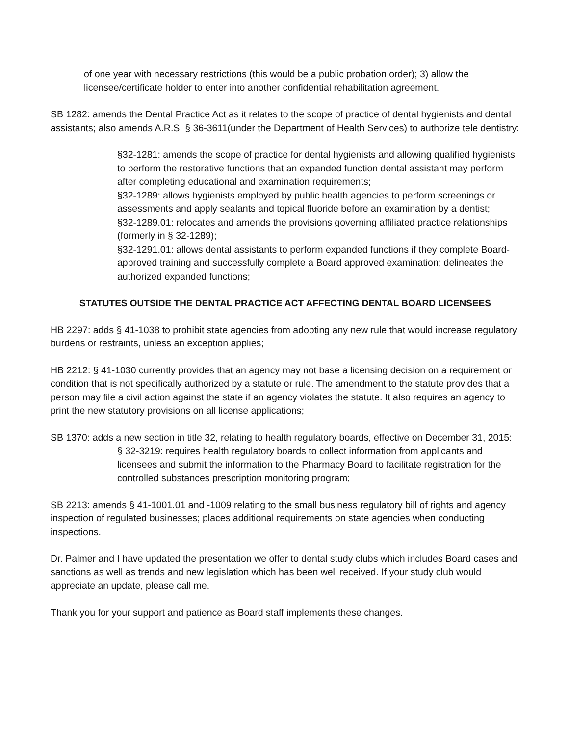of one year with necessary restrictions (this would be a public probation order); 3) allow the licensee/certificate holder to enter into another confidential rehabilitation agreement.
SB 1282: amends the Dental Practice Act as it relates to the scope of practice of dental hygienists and dental assistants; also amends A.R.S. § 36-3611(under the Department of Health Services) to authorize tele dentistry:
§32-1281: amends the scope of practice for dental hygienists and allowing qualified hygienists to perform the restorative functions that an expanded function dental assistant may perform after completing educational and examination requirements;
§32-1289: allows hygienists employed by public health agencies to perform screenings or assessments and apply sealants and topical fluoride before an examination by a dentist;
§32-1289.01: relocates and amends the provisions governing affiliated practice relationships (formerly in § 32-1289);
§32-1291.01: allows dental assistants to perform expanded functions if they complete Board-approved training and successfully complete a Board approved examination; delineates the authorized expanded functions;
STATUTES OUTSIDE THE DENTAL PRACTICE ACT AFFECTING DENTAL BOARD LICENSEES
HB 2297: adds § 41-1038 to prohibit state agencies from adopting any new rule that would increase regulatory burdens or restraints, unless an exception applies;
HB 2212: § 41-1030 currently provides that an agency may not base a licensing decision on a requirement or condition that is not specifically authorized by a statute or rule. The amendment to the statute provides that a person may file a civil action against the state if an agency violates the statute. It also requires an agency to print the new statutory provisions on all license applications;
SB 1370: adds a new section in title 32, relating to health regulatory boards, effective on December 31, 2015:
§ 32-3219: requires health regulatory boards to collect information from applicants and licensees and submit the information to the Pharmacy Board to facilitate registration for the controlled substances prescription monitoring program;
SB 2213: amends § 41-1001.01 and -1009 relating to the small business regulatory bill of rights and agency inspection of regulated businesses; places additional requirements on state agencies when conducting inspections.
Dr. Palmer and I have updated the presentation we offer to dental study clubs which includes Board cases and sanctions as well as trends and new legislation which has been well received. If your study club would appreciate an update, please call me.
Thank you for your support and patience as Board staff implements these changes.